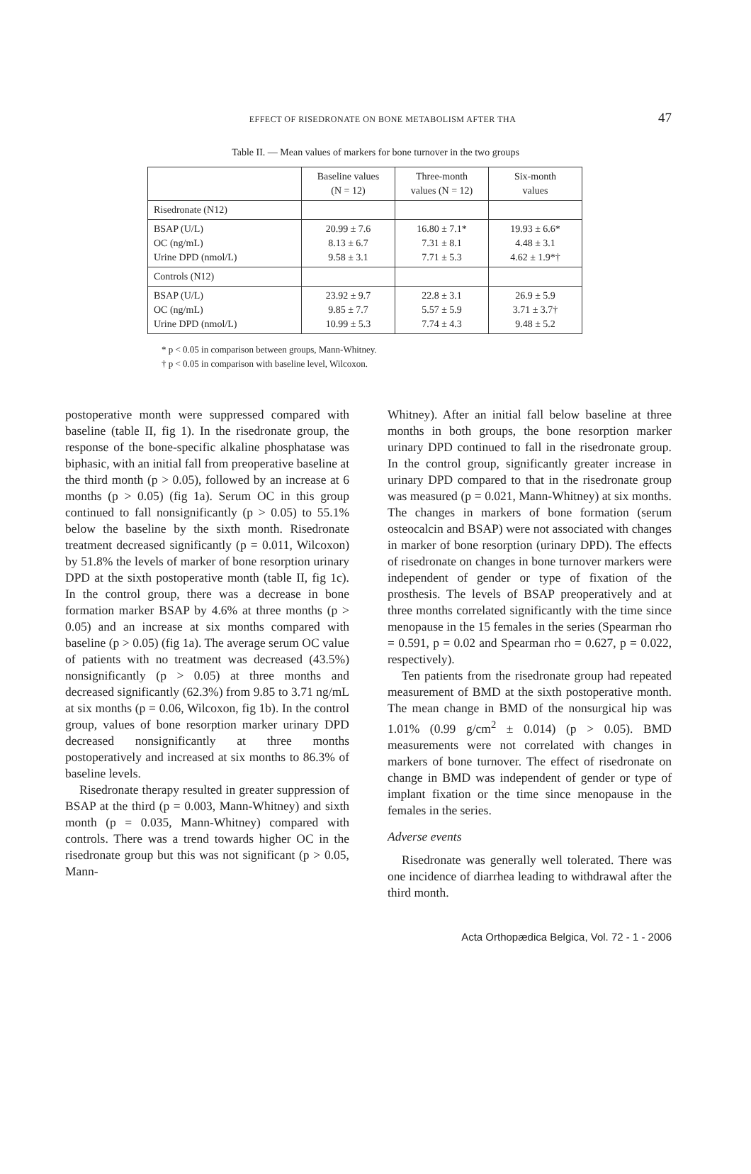EFFECT OF RISEDRONATE ON BONE METABOLISM AFTER THA
47
Table II. — Mean values of markers for bone turnover in the two groups
| | Baseline values (N = 12) | Three-month values (N = 12) | Six-month values |
| --- | --- | --- | --- |
| Risedronate (N12) | | | |
| BSAP (U/L) OC (ng/mL) Urine DPD (nmol/L) | 20.99 ± 7.6 8.13 ± 6.7 9.58 ± 3.1 | 16.80 ± 7.1* 7.31 ± 8.1 7.71 ± 5.3 | 19.93 ± 6.6* 4.48 ± 3.1 4.62 ± 1.9*† |
| Controls (N12) | | | |
| BSAP (U/L) OC (ng/mL) Urine DPD (nmol/L) | 23.92 ± 9.7 9.85 ± 7.7 10.99 ± 5.3 | 22.8 ± 3.1 5.57 ± 5.9 7.74 ± 4.3 | 26.9 ± 5.9 3.71 ± 3.7† 9.48 ± 5.2 |
* p < 0.05 in comparison between groups, Mann-Whitney.
† p < 0.05 in comparison with baseline level, Wilcoxon.
postoperative month were suppressed compared with baseline (table II, fig 1). In the risedronate group, the response of the bone-specific alkaline phosphatase was biphasic, with an initial fall from preoperative baseline at the third month (p > 0.05), followed by an increase at 6 months (p > 0.05) (fig 1a). Serum OC in this group continued to fall nonsignificantly (p > 0.05) to 55.1% below the baseline by the sixth month. Risedronate treatment decreased significantly (p = 0.011, Wilcoxon) by 51.8% the levels of marker of bone resorption urinary DPD at the sixth postoperative month (table II, fig 1c). In the control group, there was a decrease in bone formation marker BSAP by 4.6% at three months (p > 0.05) and an increase at six months compared with baseline (p > 0.05) (fig 1a). The average serum OC value of patients with no treatment was decreased (43.5%) nonsignificantly (p > 0.05) at three months and decreased significantly (62.3%) from 9.85 to 3.71 ng/mL at six months (p = 0.06, Wilcoxon, fig 1b). In the control group, values of bone resorption marker urinary DPD decreased nonsignificantly at three months postoperatively and increased at six months to 86.3% of baseline levels.
Risedronate therapy resulted in greater suppression of BSAP at the third (p = 0.003, Mann-Whitney) and sixth month (p = 0.035, Mann-Whitney) compared with controls. There was a trend towards higher OC in the risedronate group but this was not significant (p > 0.05, Mann-
Whitney). After an initial fall below baseline at three months in both groups, the bone resorption marker urinary DPD continued to fall in the risedronate group. In the control group, significantly greater increase in urinary DPD compared to that in the risedronate group was measured (p = 0.021, Mann-Whitney) at six months. The changes in markers of bone formation (serum osteocalcin and BSAP) were not associated with changes in marker of bone resorption (urinary DPD). The effects of risedronate on changes in bone turnover markers were independent of gender or type of fixation of the prosthesis. The levels of BSAP preoperatively and at three months correlated significantly with the time since menopause in the 15 females in the series (Spearman rho = 0.591, p = 0.02 and Spearman rho = 0.627, p = 0.022, respectively).
Ten patients from the risedronate group had repeated measurement of BMD at the sixth postoperative month. The mean change in BMD of the nonsurgical hip was 1.01% (0.99 g/cm<sup>2</sup> ± 0.014) (p > 0.05). BMD measurements were not correlated with changes in markers of bone turnover. The effect of risedronate on change in BMD was independent of gender or type of implant fixation or the time since menopause in the females in the series.
Adverse events
Risedronate was generally well tolerated. There was one incidence of diarrhea leading to withdrawal after the third month.
Acta Orthopædica Belgica, Vol. 72 - 1 - 2006